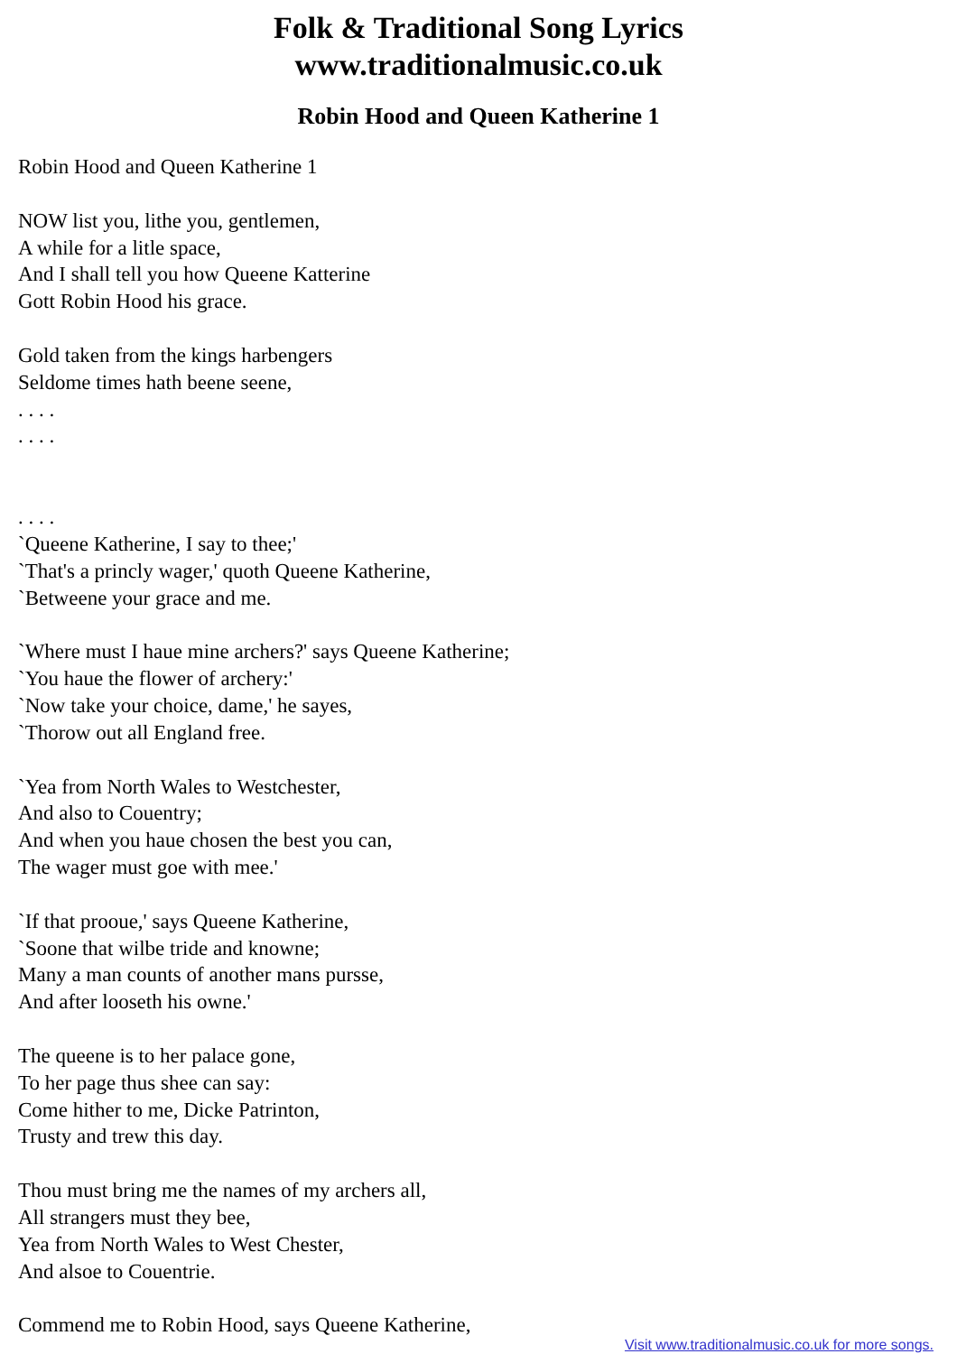Folk & Traditional Song Lyrics
www.traditionalmusic.co.uk
Robin Hood and Queen Katherine 1
Robin Hood and Queen Katherine 1
NOW list you, lithe you, gentlemen,
A while for a litle space,
And I shall tell you how Queene Katterine
Gott Robin Hood his grace.
Gold taken from the kings harbengers
Seldome times hath beene seene,
. . . .
. . . .
. . . .
`Queene Katherine, I say to thee;'
`That's a princly wager,' quoth Queene Katherine,
`Betweene your grace and me.
`Where must I haue mine archers?' says Queene Katherine;
`You haue the flower of archery:'
`Now take your choice, dame,' he sayes,
`Thorow out all England free.
`Yea from North Wales to Westchester,
And also to Couentry;
And when you haue chosen the best you can,
The wager must goe with mee.'
`If that prooue,' says Queene Katherine,
`Soone that wilbe tride and knowne;
Many a man counts of another mans pursse,
And after looseth his owne.'
The queene is to her palace gone,
To her page thus shee can say:
Come hither to me, Dicke Patrinton,
Trusty and trew this day.
Thou must bring me the names of my archers all,
All strangers must they bee,
Yea from North Wales to West Chester,
And alsoe to Couentrie.
Commend me to Robin Hood, says Queene Katherine,
Visit www.traditionalmusic.co.uk for more songs.